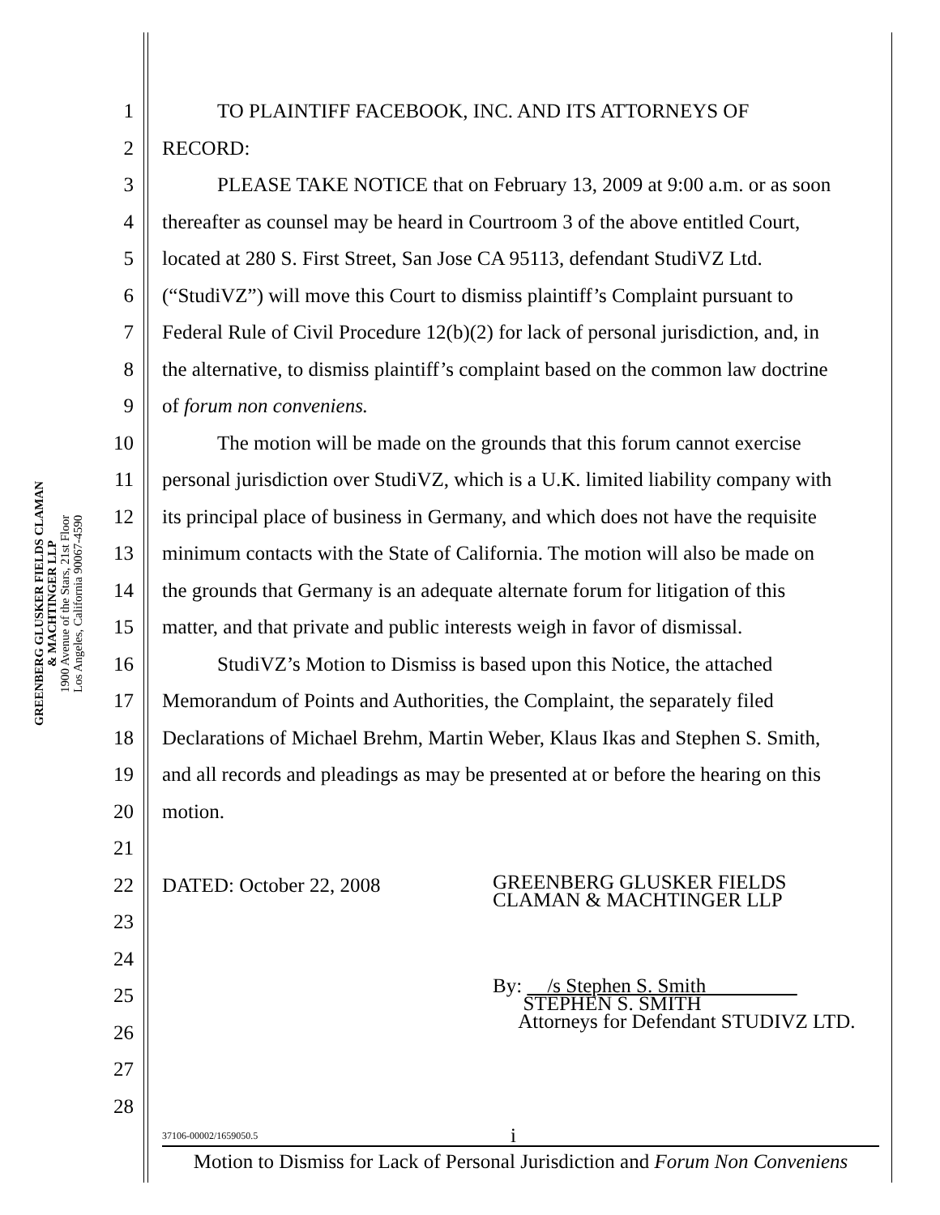GREENBERG GLUSKER FIELDS CLAMAN
& MACHTINGER LLP
1900 Avenue of the Stars, 21st Floor
Los Angeles, California 90067-4590
1 TO PLAINTIFF FACEBOOK, INC. AND ITS ATTORNEYS OF
2 RECORD:
3 PLEASE TAKE NOTICE that on February 13, 2009 at 9:00 a.m. or as soon
4 thereafter as counsel may be heard in Courtroom 3 of the above entitled Court,
5 located at 280 S. First Street, San Jose CA 95113, defendant StudiVZ Ltd.
6 (“StudiVZ”) will move this Court to dismiss plaintiff’s Complaint pursuant to
7 Federal Rule of Civil Procedure 12(b)(2) for lack of personal jurisdiction, and, in
8 the alternative, to dismiss plaintiff’s complaint based on the common law doctrine
9 of forum non conveniens.
10 The motion will be made on the grounds that this forum cannot exercise
11 personal jurisdiction over StudiVZ, which is a U.K. limited liability company with
12 its principal place of business in Germany, and which does not have the requisite
13 minimum contacts with the State of California. The motion will also be made on
14 the grounds that Germany is an adequate alternate forum for litigation of this
15 matter, and that private and public interests weigh in favor of dismissal.
16 StudiVZ’s Motion to Dismiss is based upon this Notice, the attached
17 Memorandum of Points and Authorities, the Complaint, the separately filed
18 Declarations of Michael Brehm, Martin Weber, Klaus Ikas and Stephen S. Smith,
19 and all records and pleadings as may be presented at or before the hearing on this
20 motion.
21
22 DATED: October 22, 2008 GREENBERG GLUSKER FIELDS
CLAMAN & MACHTINGER LLP
23
24
25 By: /s Stephen S. Smith
STEPHEN S. SMITH
Attorneys for Defendant STUDIVZ LTD.
26
27
28
37106-00002/1659050.5 i
Motion to Dismiss for Lack of Personal Jurisdiction and Forum Non Conveniens